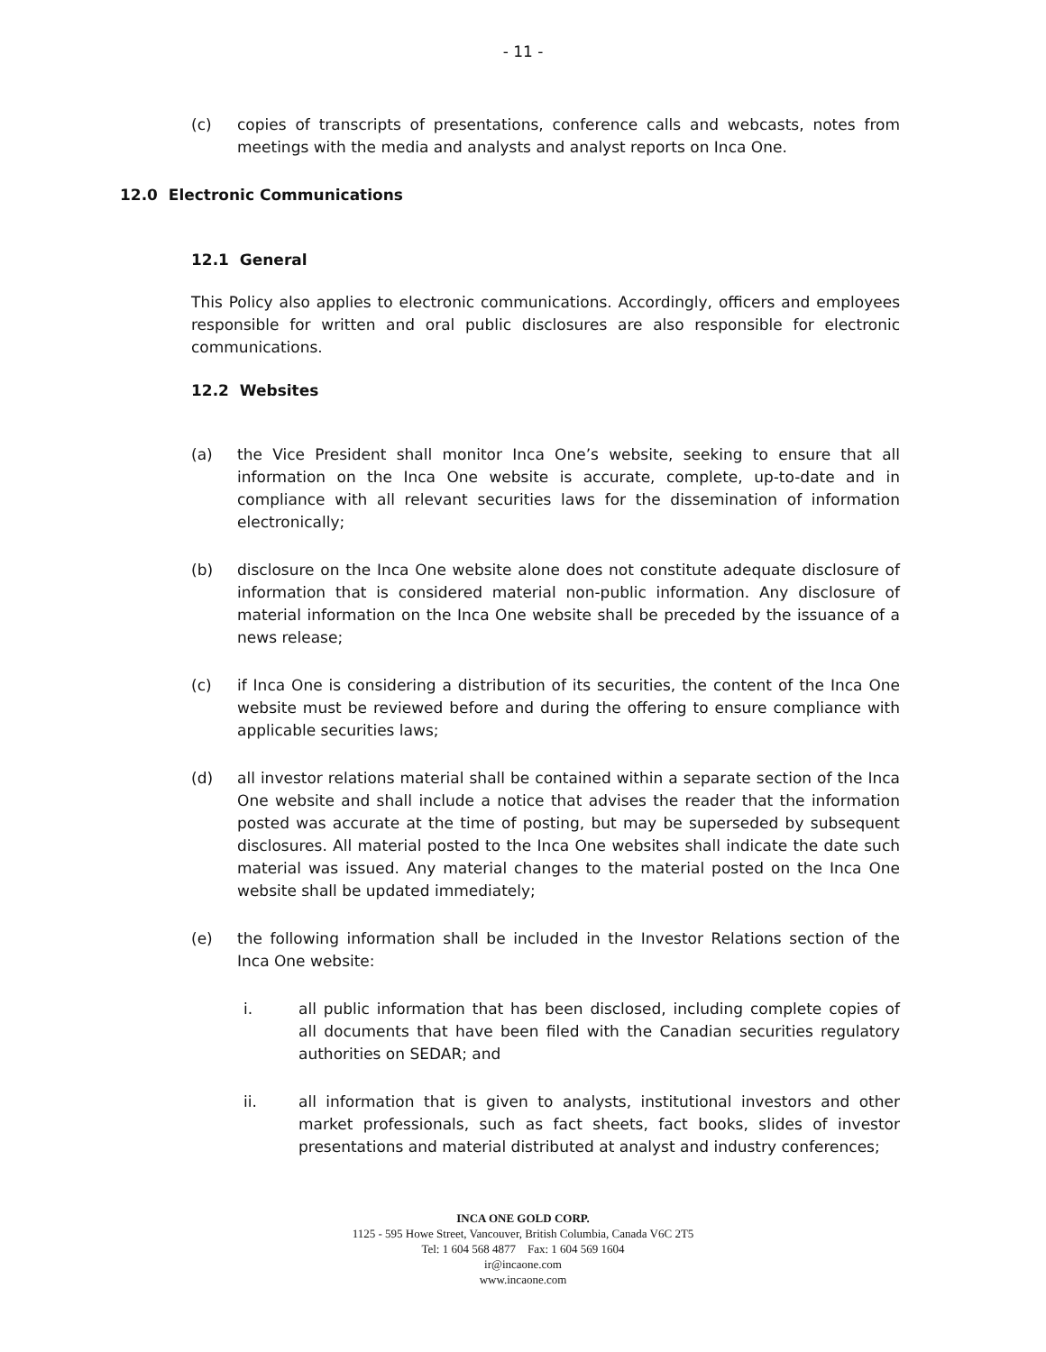- 11 -
(c) copies of transcripts of presentations, conference calls and webcasts, notes from meetings with the media and analysts and analyst reports on Inca One.
12.0 Electronic Communications
12.1 General
This Policy also applies to electronic communications. Accordingly, officers and employees responsible for written and oral public disclosures are also responsible for electronic communications.
12.2 Websites
(a) the Vice President shall monitor Inca One’s website, seeking to ensure that all information on the Inca One website is accurate, complete, up-to-date and in compliance with all relevant securities laws for the dissemination of information electronically;
(b) disclosure on the Inca One website alone does not constitute adequate disclosure of information that is considered material non-public information. Any disclosure of material information on the Inca One website shall be preceded by the issuance of a news release;
(c) if Inca One is considering a distribution of its securities, the content of the Inca One website must be reviewed before and during the offering to ensure compliance with applicable securities laws;
(d) all investor relations material shall be contained within a separate section of the Inca One website and shall include a notice that advises the reader that the information posted was accurate at the time of posting, but may be superseded by subsequent disclosures. All material posted to the Inca One websites shall indicate the date such material was issued. Any material changes to the material posted on the Inca One website shall be updated immediately;
(e) the following information shall be included in the Investor Relations section of the Inca One website:
i. all public information that has been disclosed, including complete copies of all documents that have been filed with the Canadian securities regulatory authorities on SEDAR; and
ii. all information that is given to analysts, institutional investors and other market professionals, such as fact sheets, fact books, slides of investor presentations and material distributed at analyst and industry conferences;
INCA ONE GOLD CORP.
1125 - 595 Howe Street, Vancouver, British Columbia, Canada V6C 2T5
Tel: 1 604 568 4877 Fax: 1 604 569 1604
ir@incaone.com
www.incaone.com